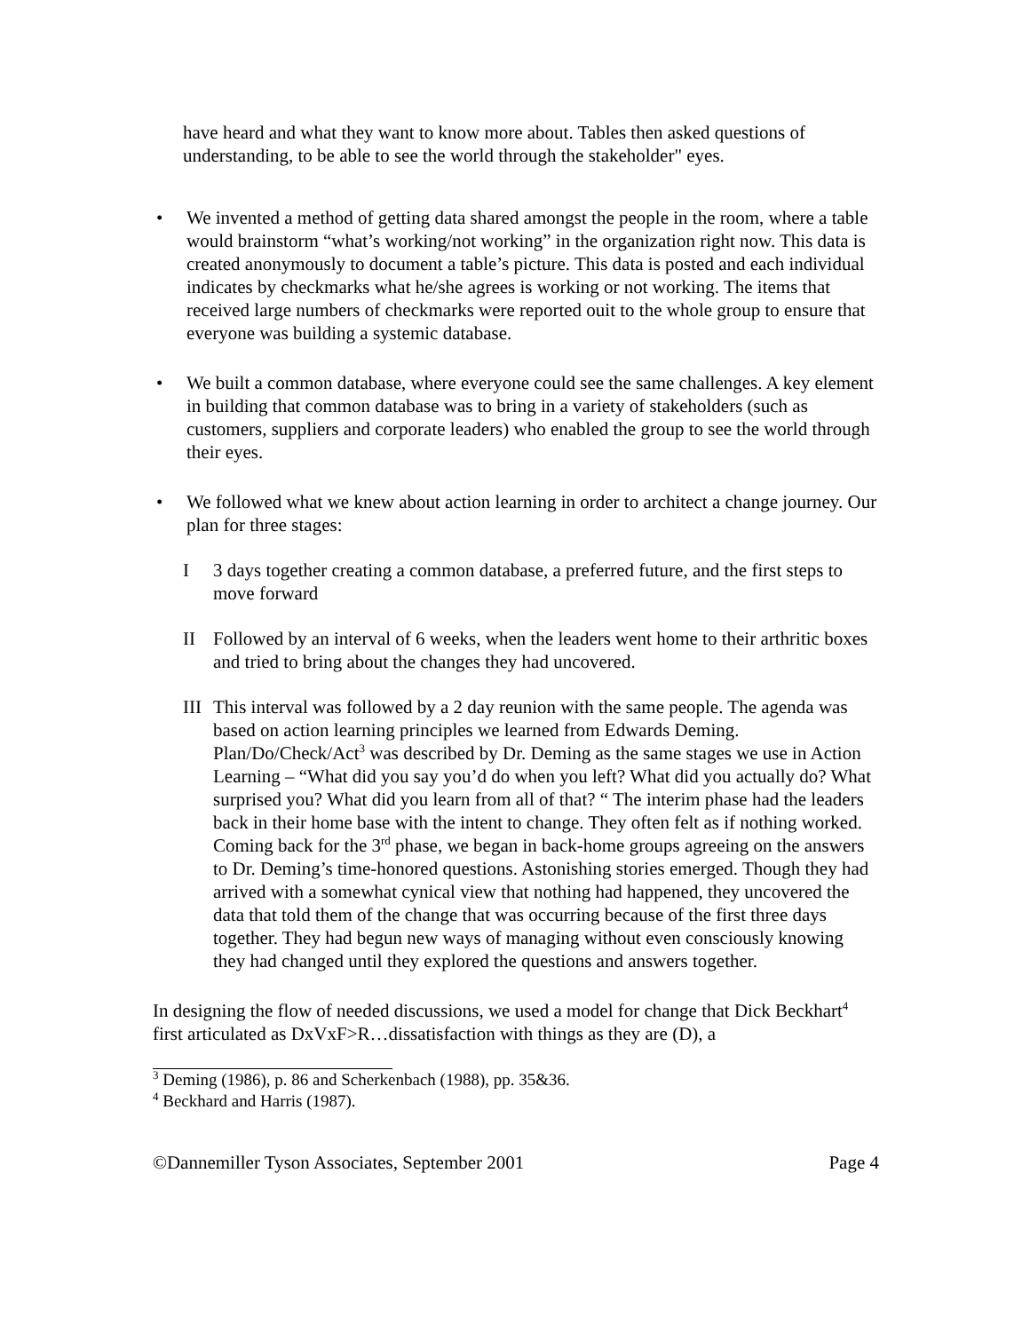have heard and what they want to know more about. Tables then asked questions of understanding, to be able to see the world through the stakeholder" eyes.
• We invented a method of getting data shared amongst the people in the room, where a table would brainstorm “what’s working/not working” in the organization right now. This data is created anonymously to document a table’s picture. This data is posted and each individual indicates by checkmarks what he/she agrees is working or not working. The items that received large numbers of checkmarks were reported ouit to the whole group to ensure that everyone was building a systemic database.
• We built a common database, where everyone could see the same challenges. A key element in building that common database was to bring in a variety of stakeholders (such as customers, suppliers and corporate leaders) who enabled the group to see the world through their eyes.
• We followed what we knew about action learning in order to architect a change journey. Our plan for three stages:
I 3 days together creating a common database, a preferred future, and the first steps to move forward
II Followed by an interval of 6 weeks, when the leaders went home to their arthritic boxes and tried to bring about the changes they had uncovered.
III
This interval was followed by a 2 day reunion with the same people. The agenda was based on action learning principles we learned from Edwards Deming. Plan/Do/Check/Act<sup>3</sup> was described by Dr. Deming as the same stages we use in Action Learning – “What did you say you’d do when you left? What did you actually do? What surprised you? What did you learn from all of that? “ The interim phase had the leaders back in their home base with the intent to change. They often felt as if nothing worked. Coming back for the 3<sup>rd</sup> phase, we began in back-home groups agreeing on the answers to Dr. Deming’s time-honored questions. Astonishing stories emerged. Though they had arrived with a somewhat cynical view that nothing had happened, they uncovered the data that told them of the change that was occurring because of the first three days together. They had begun new ways of managing without even consciously knowing they had changed until they explored the questions and answers together.
In designing the flow of needed discussions, we used a model for change that Dick Beckhart<sup>4</sup> first articulated as DxVxF>R…dissatisfaction with things as they are (D), a
<sup>3</sup> Deming (1986), p. 86 and Scherkenbach (1988), pp. 35&36.
<sup>4</sup> Beckhard and Harris (1987).
©Dannemiller Tyson Associates, September 2001 Page 4